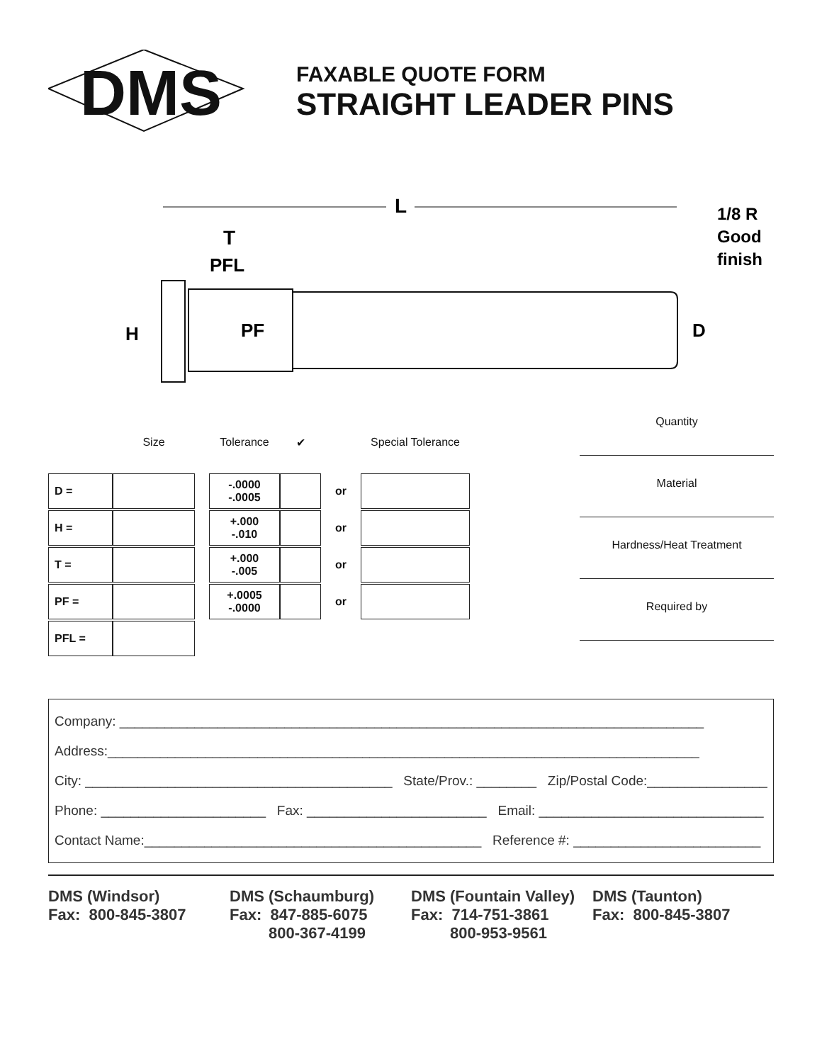DMS
FAXABLE QUOTE FORM
STRAIGHT LEADER PINS
L
T
PFL
1/8 R
Good
finish
H
PF
D
| | Size | | Tolerance | ✔ | | Special Tolerance |
| D = | | | -.0000 -.0005 | | or | |
| H = | | | +.000 -.010 | | or | |
| T = | | | +.000 -.005 | | or | |
| PF = | | | +.0005 -.0000 | | or | |
| PFL = | | | | | | |
Quantity
Material
Hardness/Heat Treatment
Required by
Company: ______________________________________________________________________________
Address:_______________________________________________________________________________
City: _________________________________________ State/Prov.: ________ Zip/Postal Code:_________________
Phone: ______________________ Fax: ________________________ Email: ______________________________
Contact Name:_____________________________________________ Reference #: _________________________
DMS (Windsor)
Fax: 800-845-3807
DMS (Schaumburg)
Fax: 847-885-6075
800-367-4199
DMS (Fountain Valley)
Fax: 714-751-3861
800-953-9561
DMS (Taunton)
Fax: 800-845-3807